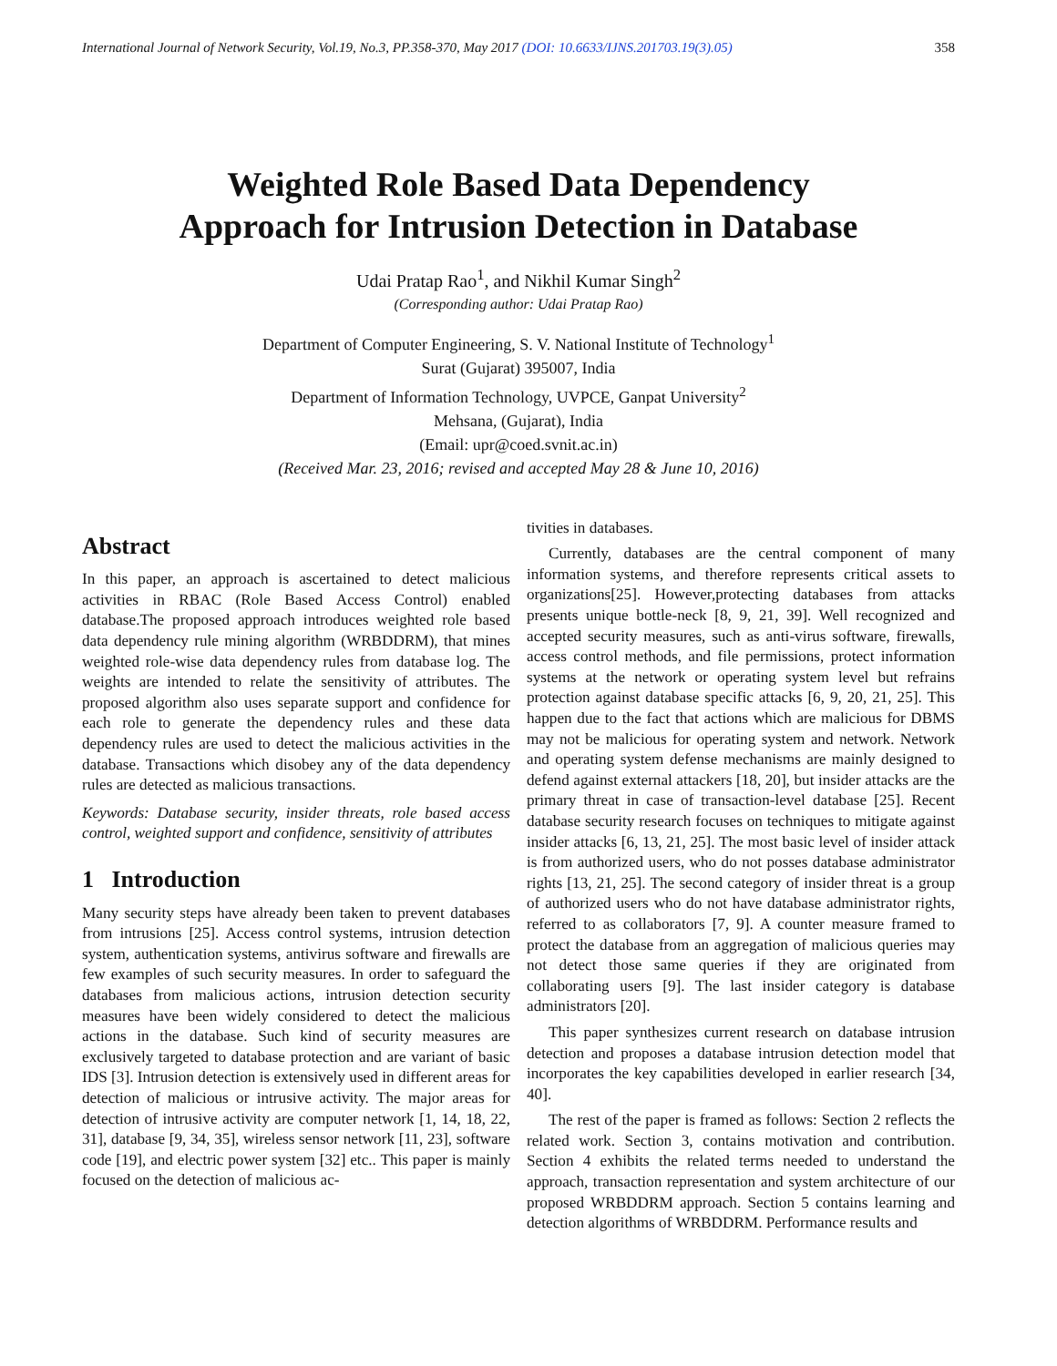International Journal of Network Security, Vol.19, No.3, PP.358-370, May 2017 (DOI: 10.6633/IJNS.201703.19(3).05) 358
Weighted Role Based Data Dependency
Approach for Intrusion Detection in Database
Udai Pratap Rao<sup>1</sup>, and Nikhil Kumar Singh<sup>2</sup>
(Corresponding author: Udai Pratap Rao)
Department of Computer Engineering, S. V. National Institute of Technology<sup>1</sup>
Surat (Gujarat) 395007, India
Department of Information Technology, UVPCE, Ganpat University<sup>2</sup>
Mehsana, (Gujarat), India
(Email: upr@coed.svnit.ac.in)
(Received Mar. 23, 2016; revised and accepted May 28 & June 10, 2016)
Abstract
In this paper, an approach is ascertained to detect malicious activities in RBAC (Role Based Access Control) enabled database.The proposed approach introduces weighted role based data dependency rule mining algorithm (WRBDDRM), that mines weighted role-wise data dependency rules from database log. The weights are intended to relate the sensitivity of attributes. The proposed algorithm also uses separate support and confidence for each role to generate the dependency rules and these data dependency rules are used to detect the malicious activities in the database. Transactions which disobey any of the data dependency rules are detected as malicious transactions.
Keywords: Database security, insider threats, role based access control, weighted support and confidence, sensitivity of attributes
1 Introduction
Many security steps have already been taken to prevent databases from intrusions [25]. Access control systems, intrusion detection system, authentication systems, antivirus software and firewalls are few examples of such security measures. In order to safeguard the databases from malicious actions, intrusion detection security measures have been widely considered to detect the malicious actions in the database. Such kind of security measures are exclusively targeted to database protection and are variant of basic IDS [3]. Intrusion detection is extensively used in different areas for detection of malicious or intrusive activity. The major areas for detection of intrusive activity are computer network [1, 14, 18, 22, 31], database [9, 34, 35], wireless sensor network [11, 23], software code [19], and electric power system [32] etc.. This paper is mainly focused on the detection of malicious ac-
tivities in databases.
Currently, databases are the central component of many information systems, and therefore represents critical assets to organizations[25]. However,protecting databases from attacks presents unique bottle-neck [8, 9, 21, 39]. Well recognized and accepted security measures, such as anti-virus software, firewalls, access control methods, and file permissions, protect information systems at the network or operating system level but refrains protection against database specific attacks [6, 9, 20, 21, 25]. This happen due to the fact that actions which are malicious for DBMS may not be malicious for operating system and network. Network and operating system defense mechanisms are mainly designed to defend against external attackers [18, 20], but insider attacks are the primary threat in case of transaction-level database [25]. Recent database security research focuses on techniques to mitigate against insider attacks [6, 13, 21, 25]. The most basic level of insider attack is from authorized users, who do not posses database administrator rights [13, 21, 25]. The second category of insider threat is a group of authorized users who do not have database administrator rights, referred to as collaborators [7, 9]. A counter measure framed to protect the database from an aggregation of malicious queries may not detect those same queries if they are originated from collaborating users [9]. The last insider category is database administrators [20].
This paper synthesizes current research on database intrusion detection and proposes a database intrusion detection model that incorporates the key capabilities developed in earlier research [34, 40].
The rest of the paper is framed as follows: Section 2 reflects the related work. Section 3, contains motivation and contribution. Section 4 exhibits the related terms needed to understand the approach, transaction representation and system architecture of our proposed WRBDDRM approach. Section 5 contains learning and detection algorithms of WRBDDRM. Performance results and